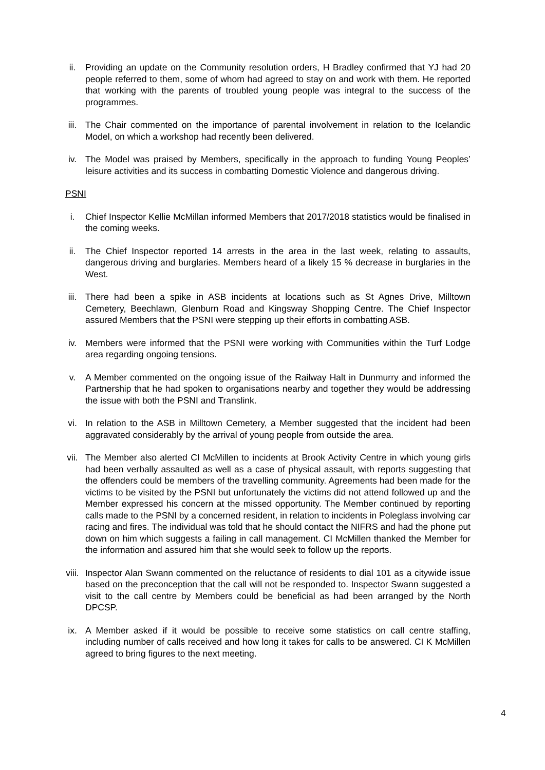ii. Providing an update on the Community resolution orders, H Bradley confirmed that YJ had 20 people referred to them, some of whom had agreed to stay on and work with them. He reported that working with the parents of troubled young people was integral to the success of the programmes.
iii. The Chair commented on the importance of parental involvement in relation to the Icelandic Model, on which a workshop had recently been delivered.
iv. The Model was praised by Members, specifically in the approach to funding Young Peoples’ leisure activities and its success in combatting Domestic Violence and dangerous driving.
PSNI
i. Chief Inspector Kellie McMillan informed Members that 2017/2018 statistics would be finalised in the coming weeks.
ii. The Chief Inspector reported 14 arrests in the area in the last week, relating to assaults, dangerous driving and burglaries. Members heard of a likely 15 % decrease in burglaries in the West.
iii. There had been a spike in ASB incidents at locations such as St Agnes Drive, Milltown Cemetery, Beechlawn, Glenburn Road and Kingsway Shopping Centre. The Chief Inspector assured Members that the PSNI were stepping up their efforts in combatting ASB.
iv. Members were informed that the PSNI were working with Communities within the Turf Lodge area regarding ongoing tensions.
v. A Member commented on the ongoing issue of the Railway Halt in Dunmurry and informed the Partnership that he had spoken to organisations nearby and together they would be addressing the issue with both the PSNI and Translink.
vi. In relation to the ASB in Milltown Cemetery, a Member suggested that the incident had been aggravated considerably by the arrival of young people from outside the area.
vii. The Member also alerted CI McMillen to incidents at Brook Activity Centre in which young girls had been verbally assaulted as well as a case of physical assault, with reports suggesting that the offenders could be members of the travelling community. Agreements had been made for the victims to be visited by the PSNI but unfortunately the victims did not attend followed up and the Member expressed his concern at the missed opportunity. The Member continued by reporting calls made to the PSNI by a concerned resident, in relation to incidents in Poleglass involving car racing and fires. The individual was told that he should contact the NIFRS and had the phone put down on him which suggests a failing in call management. CI McMillen thanked the Member for the information and assured him that she would seek to follow up the reports.
viii. Inspector Alan Swann commented on the reluctance of residents to dial 101 as a citywide issue based on the preconception that the call will not be responded to. Inspector Swann suggested a visit to the call centre by Members could be beneficial as had been arranged by the North DPCSP.
ix. A Member asked if it would be possible to receive some statistics on call centre staffing, including number of calls received and how long it takes for calls to be answered. CI K McMillen agreed to bring figures to the next meeting.
4